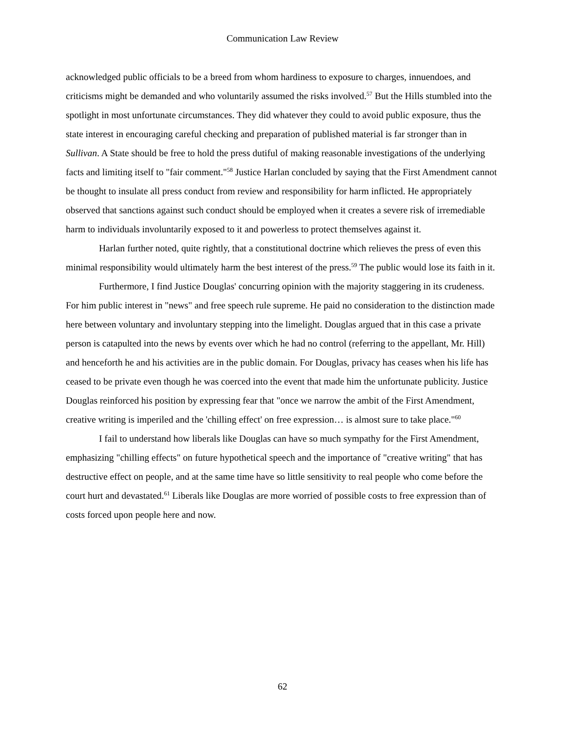Communication Law Review
acknowledged public officials to be a breed from whom hardiness to exposure to charges, innuendoes, and criticisms might be demanded and who voluntarily assumed the risks involved.<sup>57</sup> But the Hills stumbled into the spotlight in most unfortunate circumstances. They did whatever they could to avoid public exposure, thus the state interest in encouraging careful checking and preparation of published material is far stronger than in Sullivan. A State should be free to hold the press dutiful of making reasonable investigations of the underlying facts and limiting itself to "fair comment."<sup>58</sup> Justice Harlan concluded by saying that the First Amendment cannot be thought to insulate all press conduct from review and responsibility for harm inflicted. He appropriately observed that sanctions against such conduct should be employed when it creates a severe risk of irremediable harm to individuals involuntarily exposed to it and powerless to protect themselves against it.
Harlan further noted, quite rightly, that a constitutional doctrine which relieves the press of even this minimal responsibility would ultimately harm the best interest of the press.<sup>59</sup> The public would lose its faith in it.
Furthermore, I find Justice Douglas' concurring opinion with the majority staggering in its crudeness. For him public interest in "news" and free speech rule supreme. He paid no consideration to the distinction made here between voluntary and involuntary stepping into the limelight. Douglas argued that in this case a private person is catapulted into the news by events over which he had no control (referring to the appellant, Mr. Hill) and henceforth he and his activities are in the public domain. For Douglas, privacy has ceases when his life has ceased to be private even though he was coerced into the event that made him the unfortunate publicity. Justice Douglas reinforced his position by expressing fear that "once we narrow the ambit of the First Amendment, creative writing is imperiled and the 'chilling effect' on free expression… is almost sure to take place."<sup>60</sup>
I fail to understand how liberals like Douglas can have so much sympathy for the First Amendment, emphasizing "chilling effects" on future hypothetical speech and the importance of "creative writing" that has destructive effect on people, and at the same time have so little sensitivity to real people who come before the court hurt and devastated.<sup>61</sup> Liberals like Douglas are more worried of possible costs to free expression than of costs forced upon people here and now.
62